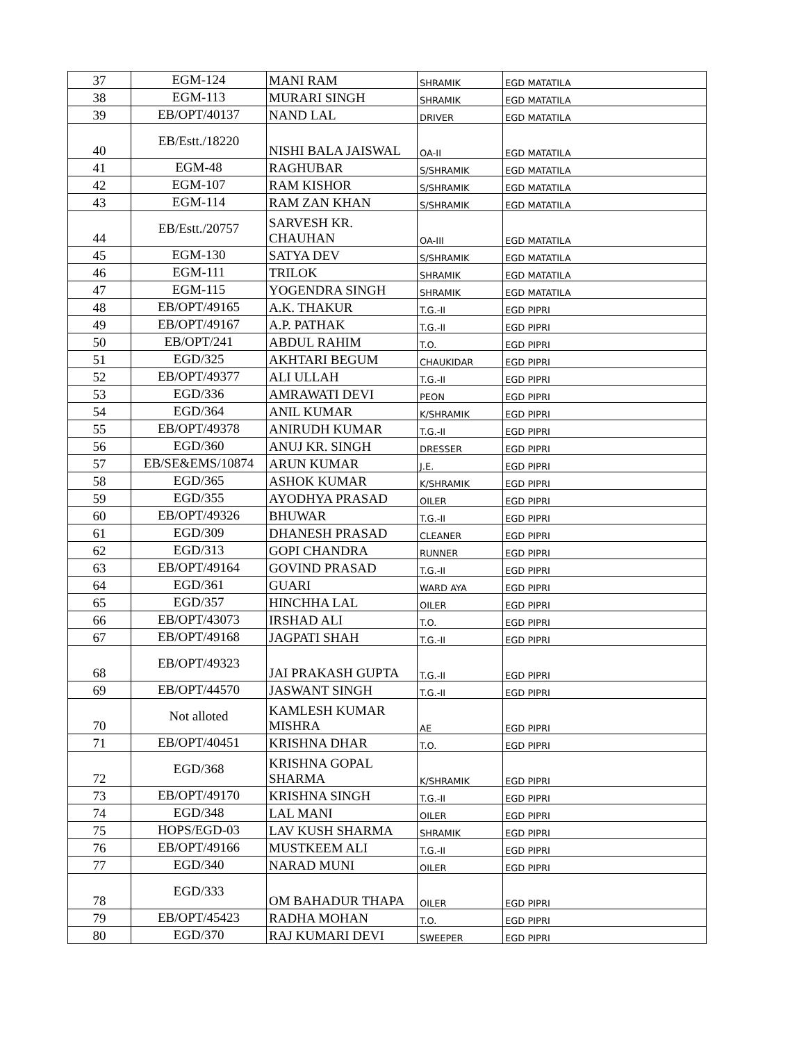| 37 | EGM-124 | MANI RAM | SHRAMIK | EGD MATATILA |
| 38 | EGM-113 | MURARI SINGH | SHRAMIK | EGD MATATILA |
| 39 | EB/OPT/40137 | NAND LAL | DRIVER | EGD MATATILA |
| 40 | EB/Estt./18220 | NISHI BALA JAISWAL | OA-II | EGD MATATILA |
| 41 | EGM-48 | RAGHUBAR | S/SHRAMIK | EGD MATATILA |
| 42 | EGM-107 | RAM KISHOR | S/SHRAMIK | EGD MATATILA |
| 43 | EGM-114 | RAM ZAN KHAN | S/SHRAMIK | EGD MATATILA |
| 44 | EB/Estt./20757 | SARVESH KR. CHAUHAN | OA-III | EGD MATATILA |
| 45 | EGM-130 | SATYA DEV | S/SHRAMIK | EGD MATATILA |
| 46 | EGM-111 | TRILOK | SHRAMIK | EGD MATATILA |
| 47 | EGM-115 | YOGENDRA SINGH | SHRAMIK | EGD MATATILA |
| 48 | EB/OPT/49165 | A.K. THAKUR | T.G.-II | EGD PIPRI |
| 49 | EB/OPT/49167 | A.P. PATHAK | T.G.-II | EGD PIPRI |
| 50 | EB/OPT/241 | ABDUL RAHIM | T.O. | EGD PIPRI |
| 51 | EGD/325 | AKHTARI BEGUM | CHAUKIDAR | EGD PIPRI |
| 52 | EB/OPT/49377 | ALI ULLAH | T.G.-II | EGD PIPRI |
| 53 | EGD/336 | AMRAWATI DEVI | PEON | EGD PIPRI |
| 54 | EGD/364 | ANIL KUMAR | K/SHRAMIK | EGD PIPRI |
| 55 | EB/OPT/49378 | ANIRUDH KUMAR | T.G.-II | EGD PIPRI |
| 56 | EGD/360 | ANUJ KR. SINGH | DRESSER | EGD PIPRI |
| 57 | EB/SE&EMS/10874 | ARUN KUMAR | J.E. | EGD PIPRI |
| 58 | EGD/365 | ASHOK KUMAR | K/SHRAMIK | EGD PIPRI |
| 59 | EGD/355 | AYODHYA PRASAD | OILER | EGD PIPRI |
| 60 | EB/OPT/49326 | BHUWAR | T.G.-II | EGD PIPRI |
| 61 | EGD/309 | DHANESH PRASAD | CLEANER | EGD PIPRI |
| 62 | EGD/313 | GOPI CHANDRA | RUNNER | EGD PIPRI |
| 63 | EB/OPT/49164 | GOVIND PRASAD | T.G.-II | EGD PIPRI |
| 64 | EGD/361 | GUARI | WARD AYA | EGD PIPRI |
| 65 | EGD/357 | HINCHHA LAL | OILER | EGD PIPRI |
| 66 | EB/OPT/43073 | IRSHAD ALI | T.O. | EGD PIPRI |
| 67 | EB/OPT/49168 | JAGPATI SHAH | T.G.-II | EGD PIPRI |
| 68 | EB/OPT/49323 | JAI PRAKASH GUPTA | T.G.-II | EGD PIPRI |
| 69 | EB/OPT/44570 | JASWANT SINGH | T.G.-II | EGD PIPRI |
| 70 | Not alloted | KAMLESH KUMAR MISHRA | AE | EGD PIPRI |
| 71 | EB/OPT/40451 | KRISHNA DHAR | T.O. | EGD PIPRI |
| 72 | EGD/368 | KRISHNA GOPAL SHARMA | K/SHRAMIK | EGD PIPRI |
| 73 | EB/OPT/49170 | KRISHNA SINGH | T.G.-II | EGD PIPRI |
| 74 | EGD/348 | LAL MANI | OILER | EGD PIPRI |
| 75 | HOPS/EGD-03 | LAV KUSH SHARMA | SHRAMIK | EGD PIPRI |
| 76 | EB/OPT/49166 | MUSTKEEM ALI | T.G.-II | EGD PIPRI |
| 77 | EGD/340 | NARAD MUNI | OILER | EGD PIPRI |
| 78 | EGD/333 | OM BAHADUR THAPA | OILER | EGD PIPRI |
| 79 | EB/OPT/45423 | RADHA MOHAN | T.O. | EGD PIPRI |
| 80 | EGD/370 | RAJ KUMARI DEVI | SWEEPER | EGD PIPRI |